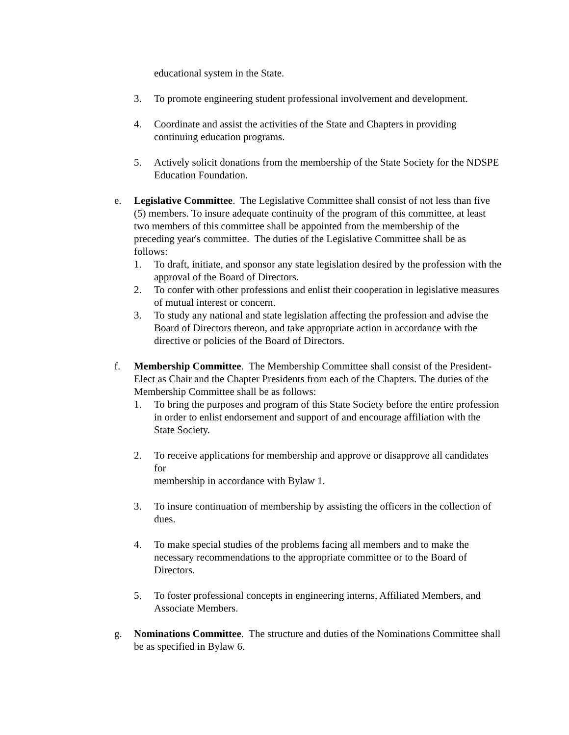educational system in the State.
3. To promote engineering student professional involvement and development.
4. Coordinate and assist the activities of the State and Chapters in providing continuing education programs.
5. Actively solicit donations from the membership of the State Society for the NDSPE Education Foundation.
e. Legislative Committee. The Legislative Committee shall consist of not less than five (5) members. To insure adequate continuity of the program of this committee, at least two members of this committee shall be appointed from the membership of the preceding year's committee. The duties of the Legislative Committee shall be as follows:
1. To draft, initiate, and sponsor any state legislation desired by the profession with the approval of the Board of Directors.
2. To confer with other professions and enlist their cooperation in legislative measures of mutual interest or concern.
3. To study any national and state legislation affecting the profession and advise the Board of Directors thereon, and take appropriate action in accordance with the directive or policies of the Board of Directors.
f. Membership Committee. The Membership Committee shall consist of the President-Elect as Chair and the Chapter Presidents from each of the Chapters. The duties of the Membership Committee shall be as follows:
1. To bring the purposes and program of this State Society before the entire profession in order to enlist endorsement and support of and encourage affiliation with the State Society.
2. To receive applications for membership and approve or disapprove all candidates for
membership in accordance with Bylaw 1.
3. To insure continuation of membership by assisting the officers in the collection of dues.
4. To make special studies of the problems facing all members and to make the necessary recommendations to the appropriate committee or to the Board of Directors.
5. To foster professional concepts in engineering interns, Affiliated Members, and Associate Members.
g. Nominations Committee. The structure and duties of the Nominations Committee shall be as specified in Bylaw 6.